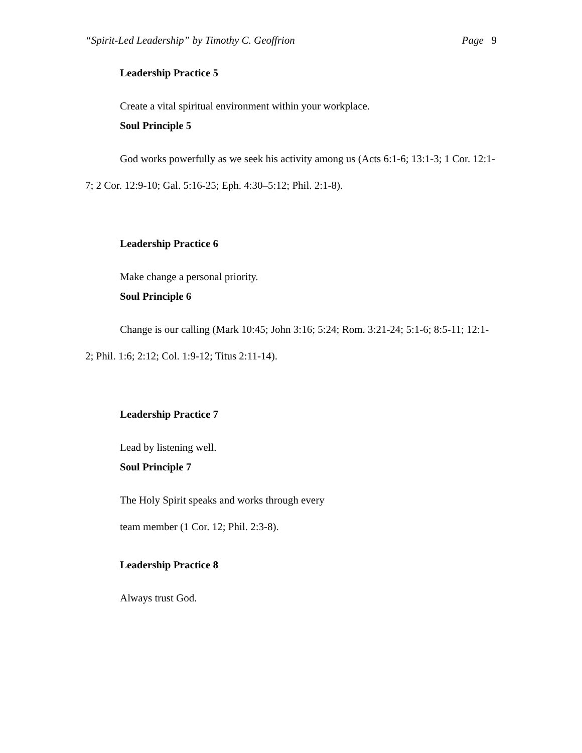“Spirit-Led Leadership” by Timothy C. Geoffrion Page 9
Leadership Practice 5
Create a vital spiritual environment within your workplace.
Soul Principle 5
God works powerfully as we seek his activity among us (Acts 6:1-6; 13:1-3; 1 Cor. 12:1-7; 2 Cor. 12:9-10; Gal. 5:16-25; Eph. 4:30–5:12; Phil. 2:1-8).
Leadership Practice 6
Make change a personal priority.
Soul Principle 6
Change is our calling (Mark 10:45; John 3:16; 5:24; Rom. 3:21-24; 5:1-6; 8:5-11; 12:1-2; Phil. 1:6; 2:12; Col. 1:9-12; Titus 2:11-14).
Leadership Practice 7
Lead by listening well.
Soul Principle 7
The Holy Spirit speaks and works through every
team member (1 Cor. 12; Phil. 2:3-8).
Leadership Practice 8
Always trust God.